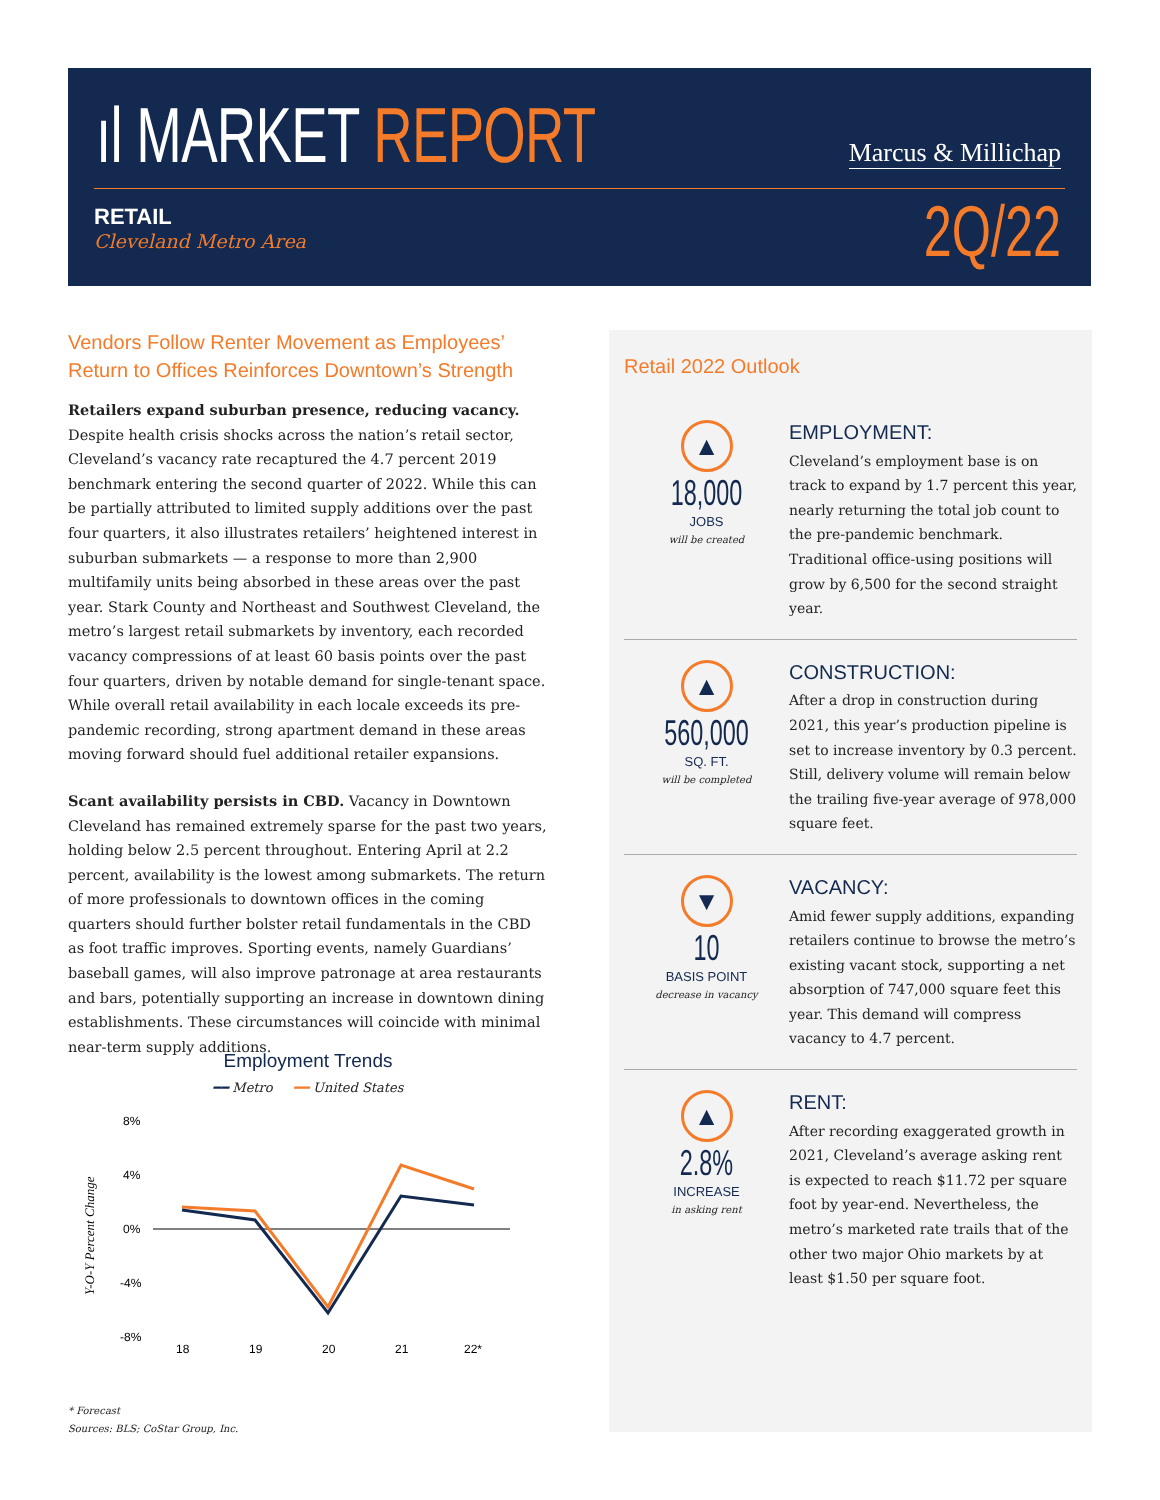ıl MARKET REPORT Marcus & Millichap
RETAIL
Cleveland Metro Area
2Q/22
Vendors Follow Renter Movement as Employees’ Return to Offices Reinforces Downtown’s Strength
Retailers expand suburban presence, reducing vacancy. Despite health crisis shocks across the nation’s retail sector, Cleveland’s vacancy rate recaptured the 4.7 percent 2019 benchmark entering the second quarter of 2022. While this can be partially attributed to limited supply additions over the past four quarters, it also illustrates retailers’ heightened interest in suburban submarkets — a response to more than 2,900 multifamily units being absorbed in these areas over the past year. Stark County and Northeast and Southwest Cleveland, the metro’s largest retail submarkets by inventory, each recorded vacancy compressions of at least 60 basis points over the past four quarters, driven by notable demand for single-tenant space. While overall retail availability in each locale exceeds its pre-pandemic recording, strong apartment demand in these areas moving forward should fuel additional retailer expansions.
Scant availability persists in CBD. Vacancy in Downtown Cleveland has remained extremely sparse for the past two years, holding below 2.5 percent throughout. Entering April at 2.2 percent, availability is the lowest among submarkets. The return of more professionals to downtown offices in the coming quarters should further bolster retail fundamentals in the CBD as foot traffic improves. Sporting events, namely Guardians’ baseball games, will also improve patronage at area restaurants and bars, potentially supporting an increase in downtown dining establishments. These circumstances will coincide with minimal near-term supply additions.
Employment Trends
━━ Metro ━━ United States
8%
4%
0%
-4%
-8%
Y-O-Y Percent Change
18
19
20
21
22*
* Forecast
Sources: BLS; CoStar Group, Inc.
Retail 2022 Outlook
▲
18,000
JOBS
will be created
EMPLOYMENT:
Cleveland’s employment base is on track to expand by 1.7 percent this year, nearly returning the total job count to the pre-pandemic benchmark. Traditional office-using positions will grow by 6,500 for the second straight year.
▲
560,000
SQ. FT.
will be completed
CONSTRUCTION:
After a drop in construction during 2021, this year’s production pipeline is set to increase inventory by 0.3 percent. Still, delivery volume will remain below the trailing five-year average of 978,000 square feet.
▼
10
BASIS POINT
decrease in vacancy
VACANCY:
Amid fewer supply additions, expanding retailers continue to browse the metro’s existing vacant stock, supporting a net absorption of 747,000 square feet this year. This demand will compress vacancy to 4.7 percent.
▲
2.8%
INCREASE
in asking rent
RENT:
After recording exaggerated growth in 2021, Cleveland’s average asking rent is expected to reach $11.72 per square foot by year-end. Nevertheless, the metro’s marketed rate trails that of the other two major Ohio markets by at least $1.50 per square foot.